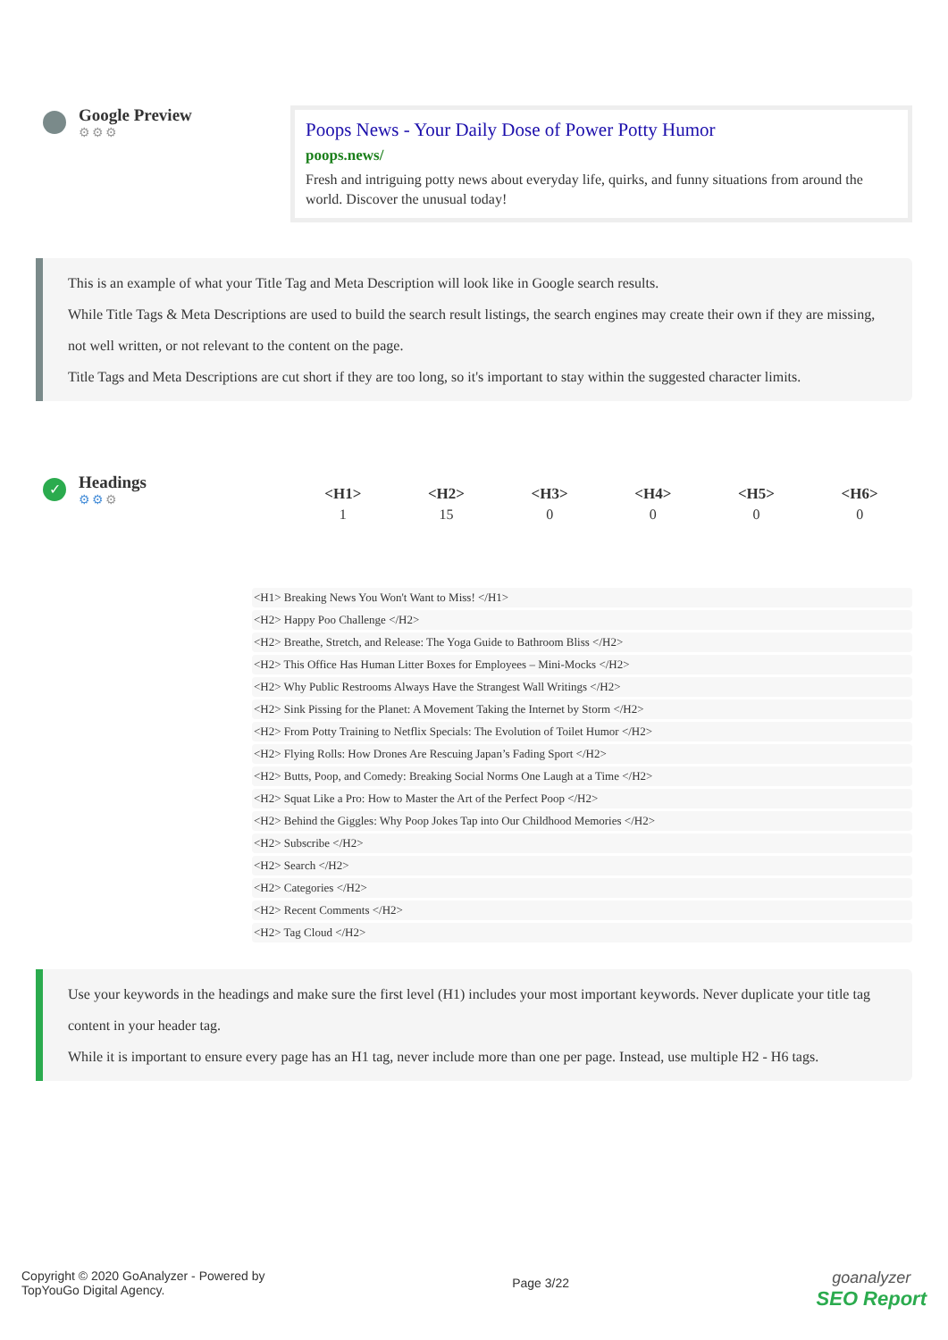Google Preview
⚙⚙⚙
Poops News - Your Daily Dose of Power Potty Humor
poops.news/
Fresh and intriguing potty news about everyday life, quirks, and funny situations from around the world. Discover the unusual today!
This is an example of what your Title Tag and Meta Description will look like in Google search results.
While Title Tags & Meta Descriptions are used to build the search result listings, the search engines may create their own if they are missing, not well written, or not relevant to the content on the page.
Title Tags and Meta Descriptions are cut short if they are too long, so it's important to stay within the suggested character limits.
✓
Headings
⚙⚙⚙
| <H1> | <H2> | <H3> | <H4> | <H5> | <H6> |
| --- | --- | --- | --- | --- | --- |
| 1 | 15 | 0 | 0 | 0 | 0 |
<H1> Breaking News You Won't Want to Miss! </H1>
<H2> Happy Poo Challenge </H2>
<H2> Breathe, Stretch, and Release: The Yoga Guide to Bathroom Bliss </H2>
<H2> This Office Has Human Litter Boxes for Employees – Mini-Mocks </H2>
<H2> Why Public Restrooms Always Have the Strangest Wall Writings </H2>
<H2> Sink Pissing for the Planet: A Movement Taking the Internet by Storm </H2>
<H2> From Potty Training to Netflix Specials: The Evolution of Toilet Humor </H2>
<H2> Flying Rolls: How Drones Are Rescuing Japan’s Fading Sport </H2>
<H2> Butts, Poop, and Comedy: Breaking Social Norms One Laugh at a Time </H2>
<H2> Squat Like a Pro: How to Master the Art of the Perfect Poop </H2>
<H2> Behind the Giggles: Why Poop Jokes Tap into Our Childhood Memories </H2>
<H2> Subscribe </H2>
<H2> Search </H2>
<H2> Categories </H2>
<H2> Recent Comments </H2>
<H2> Tag Cloud </H2>
Use your keywords in the headings and make sure the first level (H1) includes your most important keywords. Never duplicate your title tag content in your header tag.
While it is important to ensure every page has an H1 tag, never include more than one per page. Instead, use multiple H2 - H6 tags.
Copyright © 2020 GoAnalyzer - Powered by
TopYouGo Digital Agency.
Page 3/22
goanalyzer
SEO Report